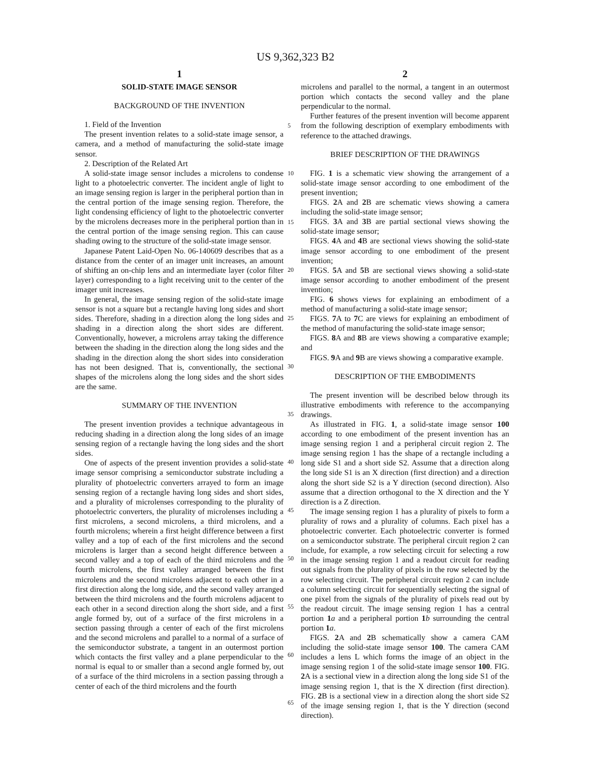US 9,362,323 B2
1
SOLID-STATE IMAGE SENSOR
BACKGROUND OF THE INVENTION
1. Field of the Invention
The present invention relates to a solid-state image sensor, a camera, and a method of manufacturing the solid-state image sensor.
2. Description of the Related Art
A solid-state image sensor includes a microlens to condense light to a photoelectric converter. The incident angle of light to an image sensing region is larger in the peripheral portion than in the central portion of the image sensing region. Therefore, the light condensing efficiency of light to the photoelectric converter by the microlens decreases more in the peripheral portion than in the central portion of the image sensing region. This can cause shading owing to the structure of the solid-state image sensor.
Japanese Patent Laid-Open No. 06-140609 describes that as a distance from the center of an imager unit increases, an amount of shifting an on-chip lens and an intermediate layer (color filter layer) corresponding to a light receiving unit to the center of the imager unit increases.
In general, the image sensing region of the solid-state image sensor is not a square but a rectangle having long sides and short sides. Therefore, shading in a direction along the long sides and shading in a direction along the short sides are different. Conventionally, however, a microlens array taking the difference between the shading in the direction along the long sides and the shading in the direction along the short sides into consideration has not been designed. That is, conventionally, the sectional shapes of the microlens along the long sides and the short sides are the same.
SUMMARY OF THE INVENTION
The present invention provides a technique advantageous in reducing shading in a direction along the long sides of an image sensing region of a rectangle having the long sides and the short sides.
One of aspects of the present invention provides a solid-state image sensor comprising a semiconductor substrate including a plurality of photoelectric converters arrayed to form an image sensing region of a rectangle having long sides and short sides, and a plurality of microlenses corresponding to the plurality of photoelectric converters, the plurality of microlenses including a first microlens, a second microlens, a third microlens, and a fourth microlens; wherein a first height difference between a first valley and a top of each of the first microlens and the second microlens is larger than a second height difference between a second valley and a top of each of the third microlens and the fourth microlens, the first valley arranged between the first microlens and the second microlens adjacent to each other in a first direction along the long side, and the second valley arranged between the third microlens and the fourth microlens adjacent to each other in a second direction along the short side, and a first angle formed by, out of a surface of the first microlens in a section passing through a center of each of the first microlens and the second microlens and parallel to a normal of a surface of the semiconductor substrate, a tangent in an outermost portion which contacts the first valley and a plane perpendicular to the normal is equal to or smaller than a second angle formed by, out of a surface of the third microlens in a section passing through a center of each of the third microlens and the fourth
5
10
15
20
25
30
35
40
45
50
55
60
65
2
microlens and parallel to the normal, a tangent in an outermost portion which contacts the second valley and the plane perpendicular to the normal.
Further features of the present invention will become apparent from the following description of exemplary embodiments with reference to the attached drawings.
BRIEF DESCRIPTION OF THE DRAWINGS
FIG. 1 is a schematic view showing the arrangement of a solid-state image sensor according to one embodiment of the present invention;
FIGS. 2 A and 2 B are schematic views showing a camera including the solid-state image sensor;
FIGS. 3 A and 3 B are partial sectional views showing the solid-state image sensor;
FIGS. 4 A and 4 B are sectional views showing the solid-state image sensor according to one embodiment of the present invention;
FIGS. 5 A and 5 B are sectional views showing a solid-state image sensor according to another embodiment of the present invention;
FIG. 6 shows views for explaining an embodiment of a method of manufacturing a solid-state image sensor;
FIGS. 7 A to 7 C are views for explaining an embodiment of the method of manufacturing the solid-state image sensor;
FIGS. 8 A and 8 B are views showing a comparative example; and
FIGS. 9 A and 9 B are views showing a comparative example.
DESCRIPTION OF THE EMBODIMENTS
The present invention will be described below through its illustrative embodiments with reference to the accompanying drawings.
As illustrated in FIG. 1, a solid-state image sensor 100 according to one embodiment of the present invention has an image sensing region 1 and a peripheral circuit region 2. The image sensing region 1 has the shape of a rectangle including a long side S1 and a short side S2. Assume that a direction along the long side S1 is an X direction (first direction) and a direction along the short side S2 is a Y direction (second direction). Also assume that a direction orthogonal to the X direction and the Y direction is a Z direction.
The image sensing region 1 has a plurality of pixels to form a plurality of rows and a plurality of columns. Each pixel has a photoelectric converter. Each photoelectric converter is formed on a semiconductor substrate. The peripheral circuit region 2 can include, for example, a row selecting circuit for selecting a row in the image sensing region 1 and a readout circuit for reading out signals from the plurality of pixels in the row selected by the row selecting circuit. The peripheral circuit region 2 can include a column selecting circuit for sequentially selecting the signal of one pixel from the signals of the plurality of pixels read out by the readout circuit. The image sensing region 1 has a central portion 1 a and a peripheral portion 1 b surrounding the central portion 1 a.
FIGS. 2 A and 2 B schematically show a camera CAM including the solid-state image sensor 100. The camera CAM includes a lens L which forms the image of an object in the image sensing region 1 of the solid-state image sensor 100. FIG. 2 A is a sectional view in a direction along the long side S1 of the image sensing region 1, that is the X direction (first direction). FIG. 2 B is a sectional view in a direction along the short side S2 of the image sensing region 1, that is the Y direction (second direction).